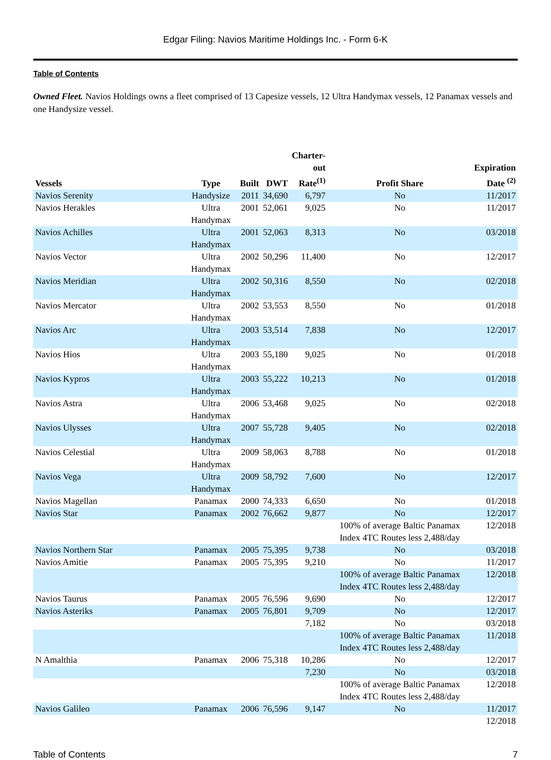Edgar Filing: Navios Maritime Holdings Inc. - Form 6-K
Table of Contents
Owned Fleet. Navios Holdings owns a fleet comprised of 13 Capesize vessels, 12 Ultra Handymax vessels, 12 Panamax vessels and one Handysize vessel.
| Vessels | Type | Built | DWT | Charter- out Rate<sup>(1)</sup> | Profit Share | Expiration Date <sup>(2)</sup> |
| --- | --- | --- | --- | --- | --- | --- |
| Navios Serenity | Handysize | 2011 | 34,690 | 6,797 | No | 11/2017 |
| Navios Herakles | Ultra Handymax | 2001 | 52,061 | 9,025 | No | 11/2017 |
| Navios Achilles | Ultra Handymax | 2001 | 52,063 | 8,313 | No | 03/2018 |
| Navios Vector | Ultra Handymax | 2002 | 50,296 | 11,400 | No | 12/2017 |
| Navios Meridian | Ultra Handymax | 2002 | 50,316 | 8,550 | No | 02/2018 |
| Navios Mercator | Ultra Handymax | 2002 | 53,553 | 8,550 | No | 01/2018 |
| Navios Arc | Ultra Handymax | 2003 | 53,514 | 7,838 | No | 12/2017 |
| Navios Hios | Ultra Handymax | 2003 | 55,180 | 9,025 | No | 01/2018 |
| Navios Kypros | Ultra Handymax | 2003 | 55,222 | 10,213 | No | 01/2018 |
| Navios Astra | Ultra Handymax | 2006 | 53,468 | 9,025 | No | 02/2018 |
| Navios Ulysses | Ultra Handymax | 2007 | 55,728 | 9,405 | No | 02/2018 |
| Navios Celestial | Ultra Handymax | 2009 | 58,063 | 8,788 | No | 01/2018 |
| Navios Vega | Ultra Handymax | 2009 | 58,792 | 7,600 | No | 12/2017 |
| Navios Magellan | Panamax | 2000 | 74,333 | 6,650 | No | 01/2018 |
| Navios Star | Panamax | 2002 | 76,662 | 9,877 | No | 12/2017 |
| | | | | | 100% of average Baltic Panamax Index 4TC Routes less 2,488/day | 12/2018 |
| Navios Northern Star | Panamax | 2005 | 75,395 | 9,738 | No | 03/2018 |
| Navios Amitie | Panamax | 2005 | 75,395 | 9,210 | No | 11/2017 |
| | | | | | 100% of average Baltic Panamax Index 4TC Routes less 2,488/day | 12/2018 |
| Navios Taurus | Panamax | 2005 | 76,596 | 9,690 | No | 12/2017 |
| Navios Asteriks | Panamax | 2005 | 76,801 | 9,709 | No | 12/2017 |
| | | | | 7,182 | No | 03/2018 |
| | | | | | 100% of average Baltic Panamax Index 4TC Routes less 2,488/day | 11/2018 |
| N Amalthia | Panamax | 2006 | 75,318 | 10,286 | No | 12/2017 |
| | | | | 7,230 | No | 03/2018 |
| | | | | | 100% of average Baltic Panamax Index 4TC Routes less 2,488/day | 12/2018 |
| Navios Galileo | Panamax | 2006 | 76,596 | 9,147 | No | 11/2017 |
| | | | | | | 12/2018 |
Table of Contents 7